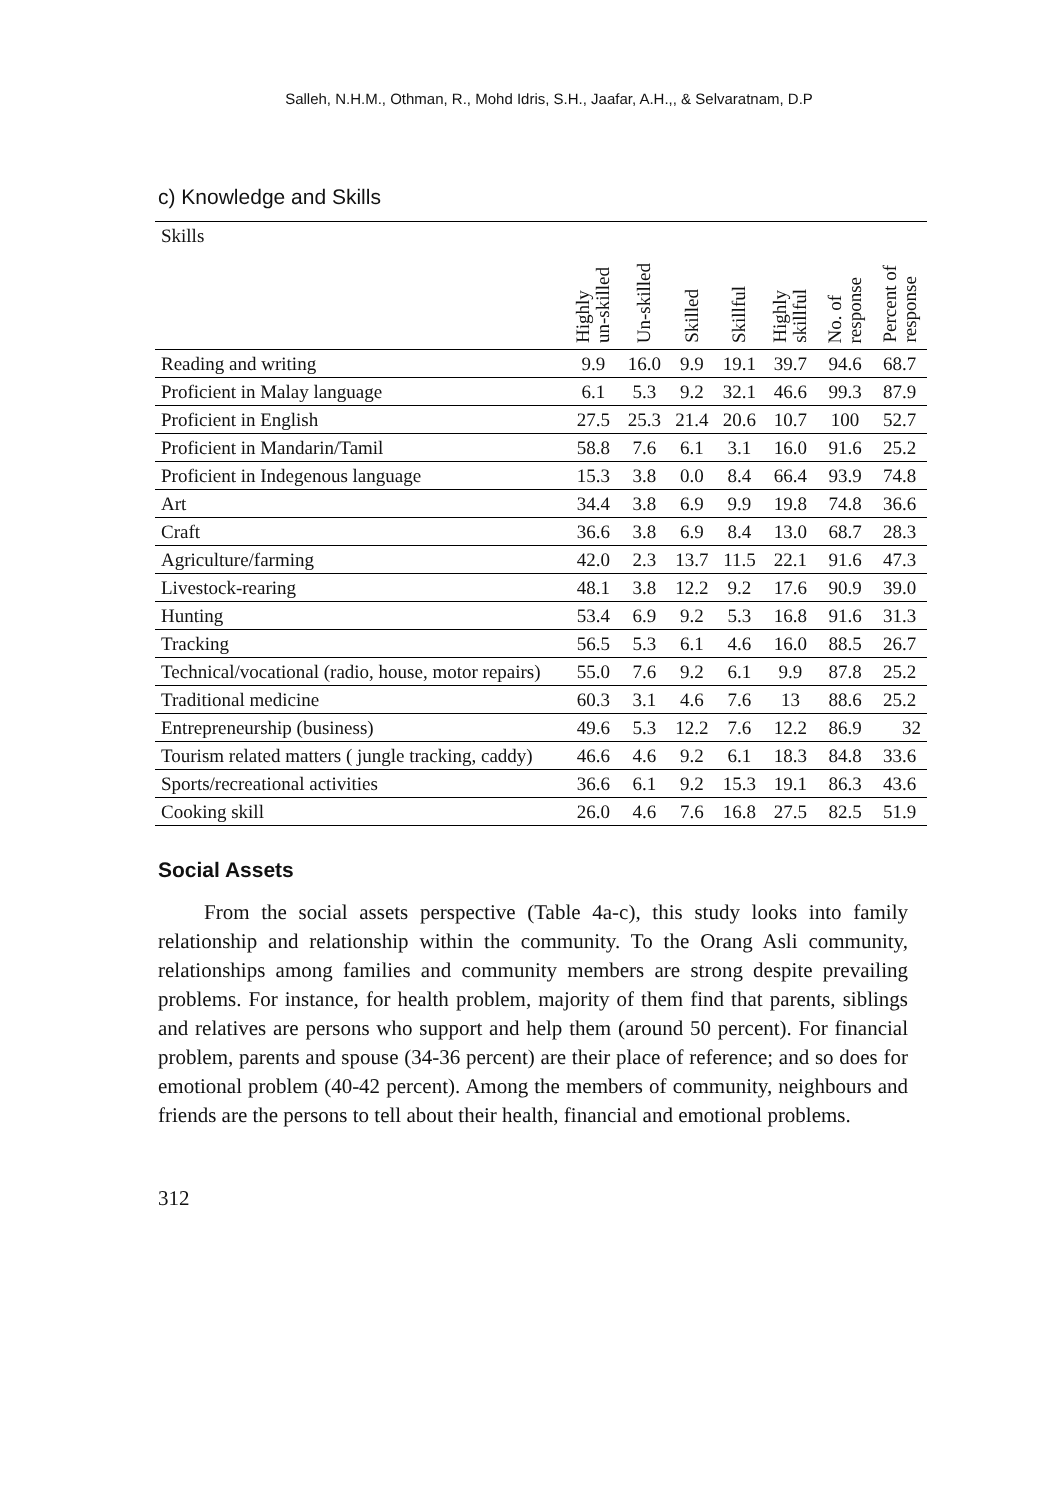Salleh, N.H.M., Othman, R., Mohd Idris, S.H., Jaafar, A.H.,, & Selvaratnam, D.P
c) Knowledge and Skills
| Skills | Highly un-skilled | Un-skilled | Skilled | Skillful | Highly skillful | No. of response | Percent of response |
| --- | --- | --- | --- | --- | --- | --- | --- |
| Reading and writing | 9.9 | 16.0 | 9.9 | 19.1 | 39.7 | 94.6 | 68.7 |
| Proficient in Malay language | 6.1 | 5.3 | 9.2 | 32.1 | 46.6 | 99.3 | 87.9 |
| Proficient in English | 27.5 | 25.3 | 21.4 | 20.6 | 10.7 | 100 | 52.7 |
| Proficient in Mandarin/Tamil | 58.8 | 7.6 | 6.1 | 3.1 | 16.0 | 91.6 | 25.2 |
| Proficient in Indegenous language | 15.3 | 3.8 | 0.0 | 8.4 | 66.4 | 93.9 | 74.8 |
| Art | 34.4 | 3.8 | 6.9 | 9.9 | 19.8 | 74.8 | 36.6 |
| Craft | 36.6 | 3.8 | 6.9 | 8.4 | 13.0 | 68.7 | 28.3 |
| Agriculture/farming | 42.0 | 2.3 | 13.7 | 11.5 | 22.1 | 91.6 | 47.3 |
| Livestock-rearing | 48.1 | 3.8 | 12.2 | 9.2 | 17.6 | 90.9 | 39.0 |
| Hunting | 53.4 | 6.9 | 9.2 | 5.3 | 16.8 | 91.6 | 31.3 |
| Tracking | 56.5 | 5.3 | 6.1 | 4.6 | 16.0 | 88.5 | 26.7 |
| Technical/vocational (radio, house, motor repairs) | 55.0 | 7.6 | 9.2 | 6.1 | 9.9 | 87.8 | 25.2 |
| Traditional medicine | 60.3 | 3.1 | 4.6 | 7.6 | 13 | 88.6 | 25.2 |
| Entrepreneurship (business) | 49.6 | 5.3 | 12.2 | 7.6 | 12.2 | 86.9 | 32 |
| Tourism related matters ( jungle tracking, caddy) | 46.6 | 4.6 | 9.2 | 6.1 | 18.3 | 84.8 | 33.6 |
| Sports/recreational activities | 36.6 | 6.1 | 9.2 | 15.3 | 19.1 | 86.3 | 43.6 |
| Cooking skill | 26.0 | 4.6 | 7.6 | 16.8 | 27.5 | 82.5 | 51.9 |
Social Assets
From the social assets perspective (Table 4a-c), this study looks into family relationship and relationship within the community. To the Orang Asli community, relationships among families and community members are strong despite prevailing problems. For instance, for health problem, majority of them find that parents, siblings and relatives are persons who support and help them (around 50 percent). For financial problem, parents and spouse (34-36 percent) are their place of reference; and so does for emotional problem (40-42 percent). Among the members of community, neighbours and friends are the persons to tell about their health, financial and emotional problems.
312